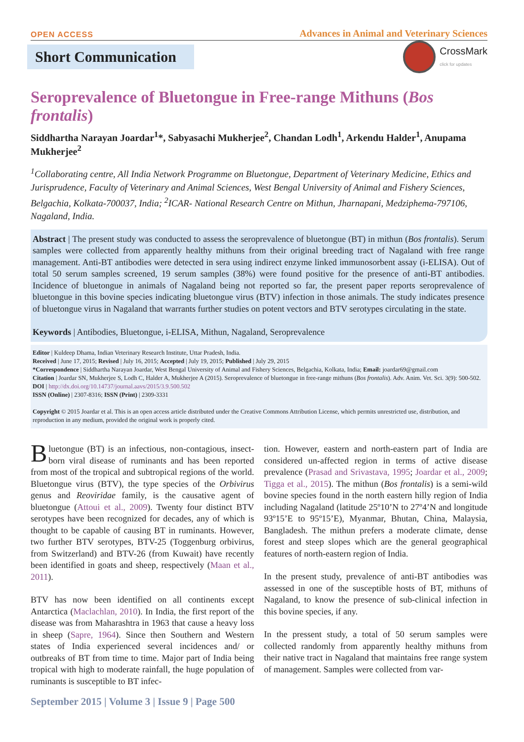OPEN ACCESS Advances in Animal and Veterinary Sciences
Short Communication
CrossMark
click for updates
Seroprevalence of Bluetongue in Free-range Mithuns (Bos frontalis)
Siddhartha Narayan Joardar<sup>1</sup>*, Sabyasachi Mukherjee<sup>2</sup>, Chandan Lodh<sup>1</sup>, Arkendu Halder<sup>1</sup>, Anupama Mukherjee<sup>2</sup>
<sup>1</sup> Collaborating centre, All India Network Programme on Bluetongue, Department of Veterinary Medicine, Ethics and Jurisprudence, Faculty of Veterinary and Animal Sciences, West Bengal University of Animal and Fishery Sciences, Belgachia, Kolkata-700037, India; <sup>2</sup>ICAR- National Research Centre on Mithun, Jharnapani, Medziphema-797106, Nagaland, India.
Abstract | The present study was conducted to assess the seroprevalence of bluetongue (BT) in mithun (Bos frontalis). Serum samples were collected from apparently healthy mithuns from their original breeding tract of Nagaland with free range management. Anti-BT antibodies were detected in sera using indirect enzyme linked immunosorbent assay (i-ELISA). Out of total 50 serum samples screened, 19 serum samples (38%) were found positive for the presence of anti-BT antibodies. Incidence of bluetongue in animals of Nagaland being not reported so far, the present paper reports seroprevalence of bluetongue in this bovine species indicating bluetongue virus (BTV) infection in those animals. The study indicates presence of bluetongue virus in Nagaland that warrants further studies on potent vectors and BTV serotypes circulating in the state.
Keywords | Antibodies, Bluetongue, i-ELISA, Mithun, Nagaland, Seroprevalence
Editor | Kuldeep Dhama, Indian Veterinary Research Institute, Uttar Pradesh, India.
Received | June 17, 2015; Revised | July 16, 2015; Accepted | July 19, 2015; Published | July 29, 2015
*Correspondence | Siddhartha Narayan Joardar, West Bengal University of Animal and Fishery Sciences, Belgachia, Kolkata, India; Email: joardar69@gmail.com
Citation | Joardar SN, Mukherjee S, Lodh C, Halder A, Mukherjee A (2015). Seroprevalence of bluetongue in free-range mithuns (Bos frontalis). Adv. Anim. Vet. Sci. 3(9): 500-502.
DOI | http://dx.doi.org/10.14737/journal.aavs/2015/3.9.500.502
ISSN (Online) | 2307-8316; ISSN (Print) | 2309-3331
Copyright © 2015 Joardar et al. This is an open access article distributed under the Creative Commons Attribution License, which permits unrestricted use, distribution, and reproduction in any medium, provided the original work is properly cited.
Bluetongue (BT) is an infectious, non-contagious, insect-born viral disease of ruminants and has been reported from most of the tropical and subtropical regions of the world. Bluetongue virus (BTV), the type species of the Orbivirus genus and Reoviridae family, is the causative agent of bluetongue (Attoui et al., 2009). Twenty four distinct BTV serotypes have been recognized for decades, any of which is thought to be capable of causing BT in ruminants. However, two further BTV serotypes, BTV-25 (Toggenburg orbivirus, from Switzerland) and BTV-26 (from Kuwait) have recently been identified in goats and sheep, respectively (Maan et al., 2011).
BTV has now been identified on all continents except Antarctica (Maclachlan, 2010). In India, the first report of the disease was from Maharashtra in 1963 that cause a heavy loss in sheep (Sapre, 1964). Since then Southern and Western states of India experienced several incidences and/ or outbreaks of BT from time to time. Major part of India being tropical with high to moderate rainfall, the huge population of ruminants is susceptible to BT infec-
tion. However, eastern and north-eastern part of India are considered un-affected region in terms of active disease prevalence (Prasad and Srivastava, 1995; Joardar et al., 2009; Tigga et al., 2015). The mithun (Bos frontalis) is a semi-wild bovine species found in the north eastern hilly region of India including Nagaland (latitude 25º10’N to 27º4’N and longitude 93º15’E to 95º15’E), Myanmar, Bhutan, China, Malaysia, Bangladesh. The mithun prefers a moderate climate, dense forest and steep slopes which are the general geographical features of north-eastern region of India.
In the present study, prevalence of anti-BT antibodies was assessed in one of the susceptible hosts of BT, mithuns of Nagaland, to know the presence of sub-clinical infection in this bovine species, if any.
In the pressent study, a total of 50 serum samples were collected randomly from apparently healthy mithuns from their native tract in Nagaland that maintains free range system of management. Samples were collected from var-
September 2015 | Volume 3 | Issue 9 | Page 500